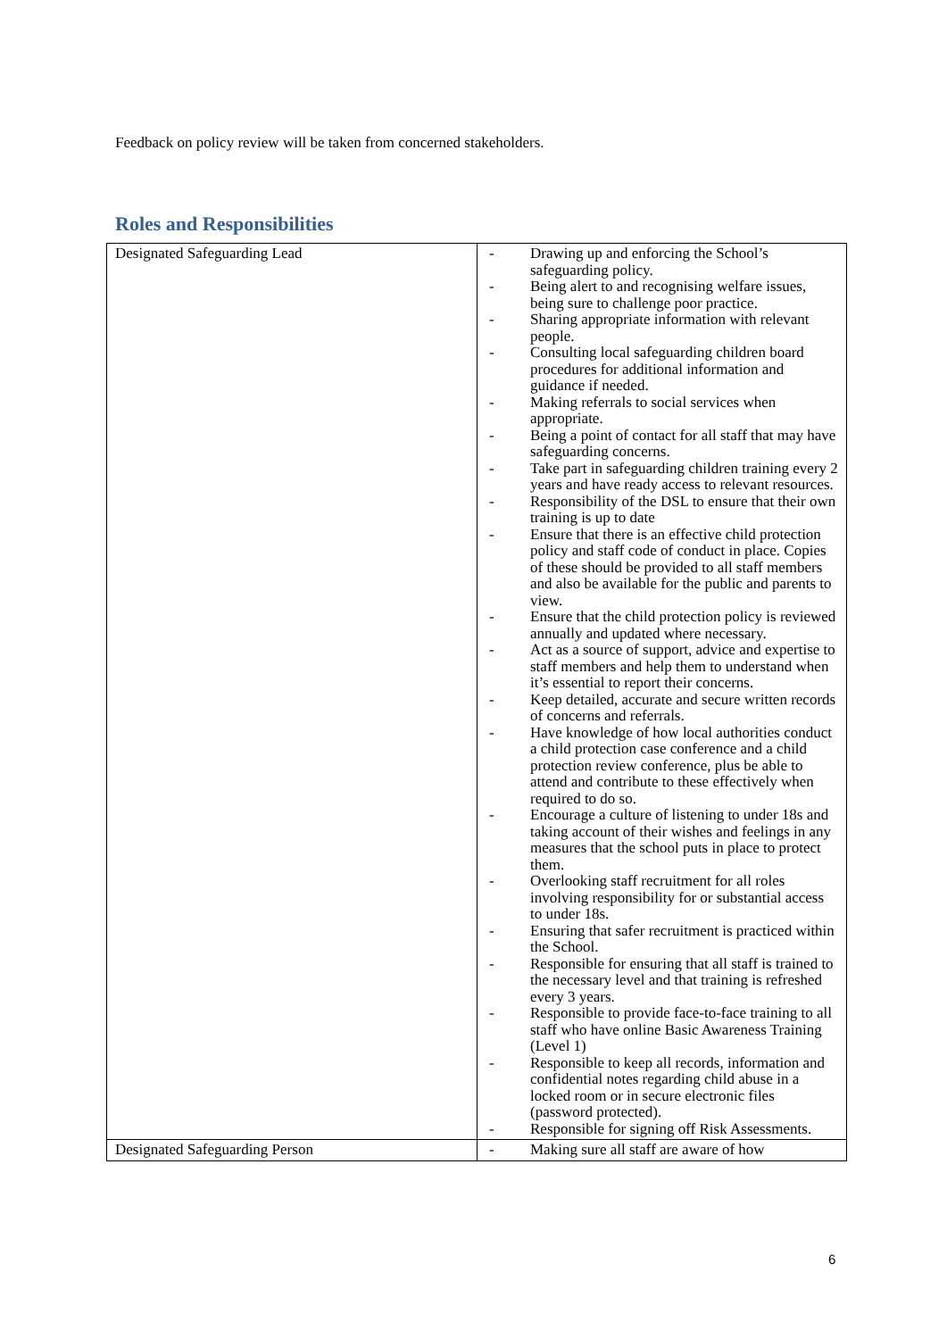Feedback on policy review will be taken from concerned stakeholders.
Roles and Responsibilities
| Designated Safeguarding Lead | - Drawing up and enforcing the School’s safeguarding policy. - Being alert to and recognising welfare issues, being sure to challenge poor practice. - Sharing appropriate information with relevant people. - Consulting local safeguarding children board procedures for additional information and guidance if needed. - Making referrals to social services when appropriate. - Being a point of contact for all staff that may have safeguarding concerns. - Take part in safeguarding children training every 2 years and have ready access to relevant resources. - Responsibility of the DSL to ensure that their own training is up to date - Ensure that there is an effective child protection policy and staff code of conduct in place. Copies of these should be provided to all staff members and also be available for the public and parents to view. - Ensure that the child protection policy is reviewed annually and updated where necessary. - Act as a source of support, advice and expertise to staff members and help them to understand when it’s essential to report their concerns. - Keep detailed, accurate and secure written records of concerns and referrals. - Have knowledge of how local authorities conduct a child protection case conference and a child protection review conference, plus be able to attend and contribute to these effectively when required to do so. - Encourage a culture of listening to under 18s and taking account of their wishes and feelings in any measures that the school puts in place to protect them. - Overlooking staff recruitment for all roles involving responsibility for or substantial access to under 18s. - Ensuring that safer recruitment is practiced within the School. - Responsible for ensuring that all staff is trained to the necessary level and that training is refreshed every 3 years. - Responsible to provide face-to-face training to all staff who have online Basic Awareness Training (Level 1) - Responsible to keep all records, information and confidential notes regarding child abuse in a locked room or in secure electronic files (password protected). - Responsible for signing off Risk Assessments. |
| Designated Safeguarding Person | - Making sure all staff are aware of how |
6